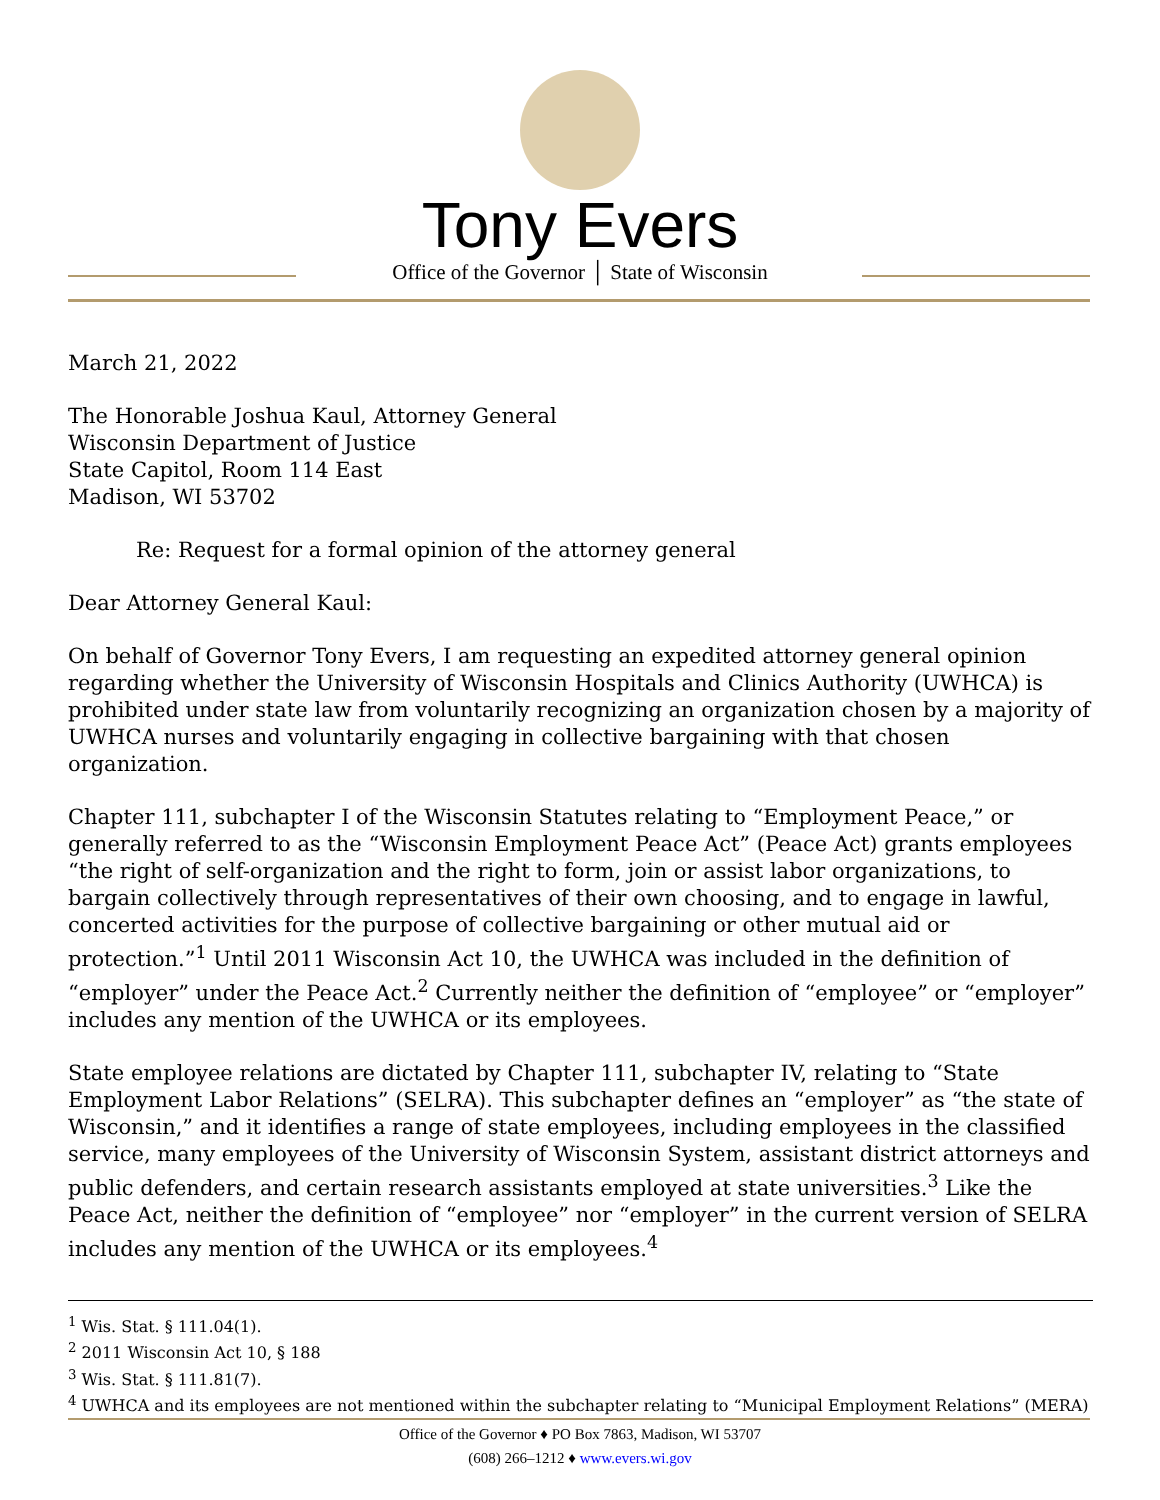Tony Evers
Office of the Governor │ State of Wisconsin
March 21, 2022
The Honorable Joshua Kaul, Attorney General
Wisconsin Department of Justice
State Capitol, Room 114 East
Madison, WI 53702
Re: Request for a formal opinion of the attorney general
Dear Attorney General Kaul:
On behalf of Governor Tony Evers, I am requesting an expedited attorney general opinion regarding whether the University of Wisconsin Hospitals and Clinics Authority (UWHCA) is prohibited under state law from voluntarily recognizing an organization chosen by a majority of UWHCA nurses and voluntarily engaging in collective bargaining with that chosen organization.
Chapter 111, subchapter I of the Wisconsin Statutes relating to “Employment Peace,” or generally referred to as the “Wisconsin Employment Peace Act” (Peace Act) grants employees “the right of self-organization and the right to form, join or assist labor organizations, to bargain collectively through representatives of their own choosing, and to engage in lawful, concerted activities for the purpose of collective bargaining or other mutual aid or protection.”<sup>1</sup> Until 2011 Wisconsin Act 10, the UWHCA was included in the definition of “employer” under the Peace Act.<sup>2</sup> Currently neither the definition of “employee” or “employer” includes any mention of the UWHCA or its employees.
State employee relations are dictated by Chapter 111, subchapter IV, relating to “State Employment Labor Relations” (SELRA). This subchapter defines an “employer” as “the state of Wisconsin,” and it identifies a range of state employees, including employees in the classified service, many employees of the University of Wisconsin System, assistant district attorneys and public defenders, and certain research assistants employed at state universities.<sup>3</sup> Like the Peace Act, neither the definition of “employee” nor “employer” in the current version of SELRA includes any mention of the UWHCA or its employees.<sup>4</sup>
<sup>1</sup> Wis. Stat. § 111.04(1).
<sup>2</sup> 2011 Wisconsin Act 10, § 188
<sup>3</sup> Wis. Stat. § 111.81(7).
<sup>4</sup> UWHCA and its employees are not mentioned within the subchapter relating to “Municipal Employment Relations” (MERA)
Office of the Governor ♦ PO Box 7863, Madison, WI 53707
(608) 266–1212 ♦ www.evers.wi.gov